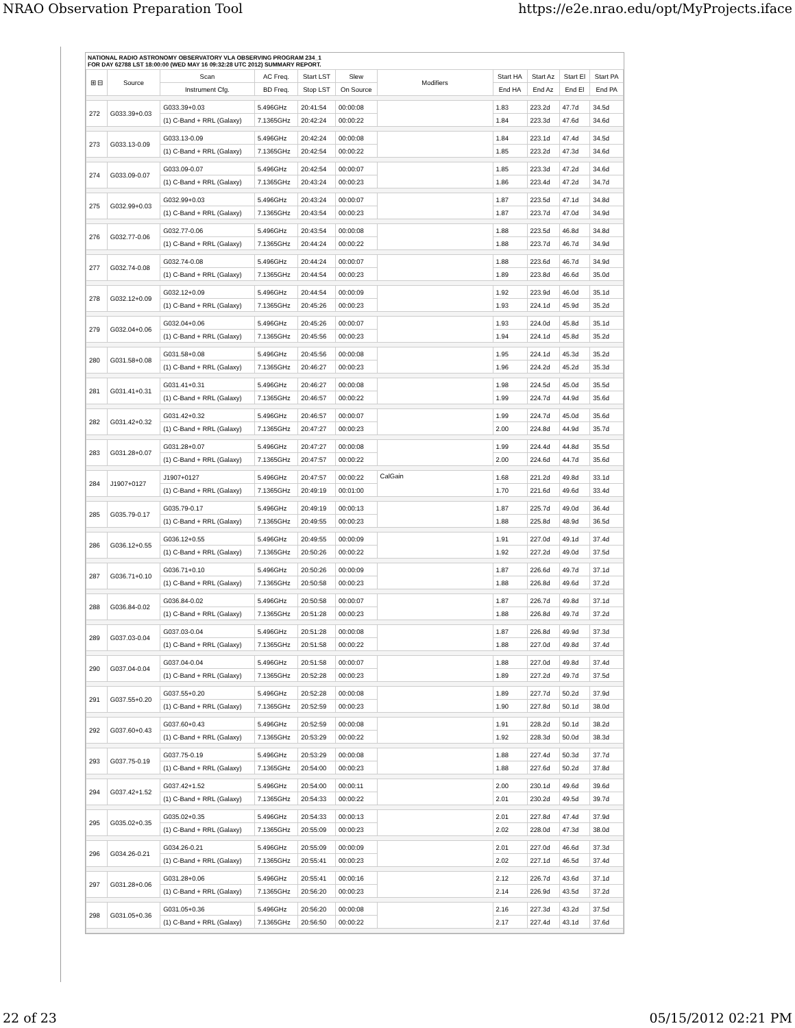NRAO Observation Preparation Tool https://e2e.nrao.edu/opt/MyProjects.iface
NATIONAL RADIO ASTRONOMY OBSERVATORY VLA OBSERVING PROGRAM 234_1
FOR DAY 62788 LST 18:00:00 (WED MAY 16 09:32:28 UTC 2012) SUMMARY REPORT.
| ⊞ ⊟ | Source | Scan | AC Freq. | Start LST | Slew | Modifiers | Start HA | Start Az | Start El | Start PA |
| --- | --- | --- | --- | --- | --- | --- | --- | --- | --- | --- |
| | | Instrument Cfg. | BD Freq. | Stop LST | On Source | | End HA | End Az | End El | End PA |
| 272 | G033.39+0.03 | G033.39+0.03 | 5.496GHz | 20:41:54 | 00:00:08 | | 1.83 | 223.2d | 47.7d | 34.5d |
| | | (1) C-Band + RRL (Galaxy) | 7.1365GHz | 20:42:24 | 00:00:22 | | 1.84 | 223.3d | 47.6d | 34.6d |
| 273 | G033.13-0.09 | G033.13-0.09 | 5.496GHz | 20:42:24 | 00:00:08 | | 1.84 | 223.1d | 47.4d | 34.5d |
| | | (1) C-Band + RRL (Galaxy) | 7.1365GHz | 20:42:54 | 00:00:22 | | 1.85 | 223.2d | 47.3d | 34.6d |
| 274 | G033.09-0.07 | G033.09-0.07 | 5.496GHz | 20:42:54 | 00:00:07 | | 1.85 | 223.3d | 47.2d | 34.6d |
| | | (1) C-Band + RRL (Galaxy) | 7.1365GHz | 20:43:24 | 00:00:23 | | 1.86 | 223.4d | 47.2d | 34.7d |
| 275 | G032.99+0.03 | G032.99+0.03 | 5.496GHz | 20:43:24 | 00:00:07 | | 1.87 | 223.5d | 47.1d | 34.8d |
| | | (1) C-Band + RRL (Galaxy) | 7.1365GHz | 20:43:54 | 00:00:23 | | 1.87 | 223.7d | 47.0d | 34.9d |
| 276 | G032.77-0.06 | G032.77-0.06 | 5.496GHz | 20:43:54 | 00:00:08 | | 1.88 | 223.5d | 46.8d | 34.8d |
| | | (1) C-Band + RRL (Galaxy) | 7.1365GHz | 20:44:24 | 00:00:22 | | 1.88 | 223.7d | 46.7d | 34.9d |
| 277 | G032.74-0.08 | G032.74-0.08 | 5.496GHz | 20:44:24 | 00:00:07 | | 1.88 | 223.6d | 46.7d | 34.9d |
| | | (1) C-Band + RRL (Galaxy) | 7.1365GHz | 20:44:54 | 00:00:23 | | 1.89 | 223.8d | 46.6d | 35.0d |
| 278 | G032.12+0.09 | G032.12+0.09 | 5.496GHz | 20:44:54 | 00:00:09 | | 1.92 | 223.9d | 46.0d | 35.1d |
| | | (1) C-Band + RRL (Galaxy) | 7.1365GHz | 20:45:26 | 00:00:23 | | 1.93 | 224.1d | 45.9d | 35.2d |
| 279 | G032.04+0.06 | G032.04+0.06 | 5.496GHz | 20:45:26 | 00:00:07 | | 1.93 | 224.0d | 45.8d | 35.1d |
| | | (1) C-Band + RRL (Galaxy) | 7.1365GHz | 20:45:56 | 00:00:23 | | 1.94 | 224.1d | 45.8d | 35.2d |
| 280 | G031.58+0.08 | G031.58+0.08 | 5.496GHz | 20:45:56 | 00:00:08 | | 1.95 | 224.1d | 45.3d | 35.2d |
| | | (1) C-Band + RRL (Galaxy) | 7.1365GHz | 20:46:27 | 00:00:23 | | 1.96 | 224.2d | 45.2d | 35.3d |
| 281 | G031.41+0.31 | G031.41+0.31 | 5.496GHz | 20:46:27 | 00:00:08 | | 1.98 | 224.5d | 45.0d | 35.5d |
| | | (1) C-Band + RRL (Galaxy) | 7.1365GHz | 20:46:57 | 00:00:22 | | 1.99 | 224.7d | 44.9d | 35.6d |
| 282 | G031.42+0.32 | G031.42+0.32 | 5.496GHz | 20:46:57 | 00:00:07 | | 1.99 | 224.7d | 45.0d | 35.6d |
| | | (1) C-Band + RRL (Galaxy) | 7.1365GHz | 20:47:27 | 00:00:23 | | 2.00 | 224.8d | 44.9d | 35.7d |
| 283 | G031.28+0.07 | G031.28+0.07 | 5.496GHz | 20:47:27 | 00:00:08 | | 1.99 | 224.4d | 44.8d | 35.5d |
| | | (1) C-Band + RRL (Galaxy) | 7.1365GHz | 20:47:57 | 00:00:22 | | 2.00 | 224.6d | 44.7d | 35.6d |
| 284 | J1907+0127 | J1907+0127 | 5.496GHz | 20:47:57 | 00:00:22 | CalGain | 1.68 | 221.2d | 49.8d | 33.1d |
| | | (1) C-Band + RRL (Galaxy) | 7.1365GHz | 20:49:19 | 00:01:00 | | 1.70 | 221.6d | 49.6d | 33.4d |
| 285 | G035.79-0.17 | G035.79-0.17 | 5.496GHz | 20:49:19 | 00:00:13 | | 1.87 | 225.7d | 49.0d | 36.4d |
| | | (1) C-Band + RRL (Galaxy) | 7.1365GHz | 20:49:55 | 00:00:23 | | 1.88 | 225.8d | 48.9d | 36.5d |
| 286 | G036.12+0.55 | G036.12+0.55 | 5.496GHz | 20:49:55 | 00:00:09 | | 1.91 | 227.0d | 49.1d | 37.4d |
| | | (1) C-Band + RRL (Galaxy) | 7.1365GHz | 20:50:26 | 00:00:22 | | 1.92 | 227.2d | 49.0d | 37.5d |
| 287 | G036.71+0.10 | G036.71+0.10 | 5.496GHz | 20:50:26 | 00:00:09 | | 1.87 | 226.6d | 49.7d | 37.1d |
| | | (1) C-Band + RRL (Galaxy) | 7.1365GHz | 20:50:58 | 00:00:23 | | 1.88 | 226.8d | 49.6d | 37.2d |
| 288 | G036.84-0.02 | G036.84-0.02 | 5.496GHz | 20:50:58 | 00:00:07 | | 1.87 | 226.7d | 49.8d | 37.1d |
| | | (1) C-Band + RRL (Galaxy) | 7.1365GHz | 20:51:28 | 00:00:23 | | 1.88 | 226.8d | 49.7d | 37.2d |
| 289 | G037.03-0.04 | G037.03-0.04 | 5.496GHz | 20:51:28 | 00:00:08 | | 1.87 | 226.8d | 49.9d | 37.3d |
| | | (1) C-Band + RRL (Galaxy) | 7.1365GHz | 20:51:58 | 00:00:22 | | 1.88 | 227.0d | 49.8d | 37.4d |
| 290 | G037.04-0.04 | G037.04-0.04 | 5.496GHz | 20:51:58 | 00:00:07 | | 1.88 | 227.0d | 49.8d | 37.4d |
| | | (1) C-Band + RRL (Galaxy) | 7.1365GHz | 20:52:28 | 00:00:23 | | 1.89 | 227.2d | 49.7d | 37.5d |
| 291 | G037.55+0.20 | G037.55+0.20 | 5.496GHz | 20:52:28 | 00:00:08 | | 1.89 | 227.7d | 50.2d | 37.9d |
| | | (1) C-Band + RRL (Galaxy) | 7.1365GHz | 20:52:59 | 00:00:23 | | 1.90 | 227.8d | 50.1d | 38.0d |
| 292 | G037.60+0.43 | G037.60+0.43 | 5.496GHz | 20:52:59 | 00:00:08 | | 1.91 | 228.2d | 50.1d | 38.2d |
| | | (1) C-Band + RRL (Galaxy) | 7.1365GHz | 20:53:29 | 00:00:22 | | 1.92 | 228.3d | 50.0d | 38.3d |
| 293 | G037.75-0.19 | G037.75-0.19 | 5.496GHz | 20:53:29 | 00:00:08 | | 1.88 | 227.4d | 50.3d | 37.7d |
| | | (1) C-Band + RRL (Galaxy) | 7.1365GHz | 20:54:00 | 00:00:23 | | 1.88 | 227.6d | 50.2d | 37.8d |
| 294 | G037.42+1.52 | G037.42+1.52 | 5.496GHz | 20:54:00 | 00:00:11 | | 2.00 | 230.1d | 49.6d | 39.6d |
| | | (1) C-Band + RRL (Galaxy) | 7.1365GHz | 20:54:33 | 00:00:22 | | 2.01 | 230.2d | 49.5d | 39.7d |
| 295 | G035.02+0.35 | G035.02+0.35 | 5.496GHz | 20:54:33 | 00:00:13 | | 2.01 | 227.8d | 47.4d | 37.9d |
| | | (1) C-Band + RRL (Galaxy) | 7.1365GHz | 20:55:09 | 00:00:23 | | 2.02 | 228.0d | 47.3d | 38.0d |
| 296 | G034.26-0.21 | G034.26-0.21 | 5.496GHz | 20:55:09 | 00:00:09 | | 2.01 | 227.0d | 46.6d | 37.3d |
| | | (1) C-Band + RRL (Galaxy) | 7.1365GHz | 20:55:41 | 00:00:23 | | 2.02 | 227.1d | 46.5d | 37.4d |
| 297 | G031.28+0.06 | G031.28+0.06 | 5.496GHz | 20:55:41 | 00:00:16 | | 2.12 | 226.7d | 43.6d | 37.1d |
| | | (1) C-Band + RRL (Galaxy) | 7.1365GHz | 20:56:20 | 00:00:23 | | 2.14 | 226.9d | 43.5d | 37.2d |
| 298 | G031.05+0.36 | G031.05+0.36 | 5.496GHz | 20:56:20 | 00:00:08 | | 2.16 | 227.3d | 43.2d | 37.5d |
| | | (1) C-Band + RRL (Galaxy) | 7.1365GHz | 20:56:50 | 00:00:22 | | 2.17 | 227.4d | 43.1d | 37.6d |
22 of 23 05/15/2012 02:21 PM